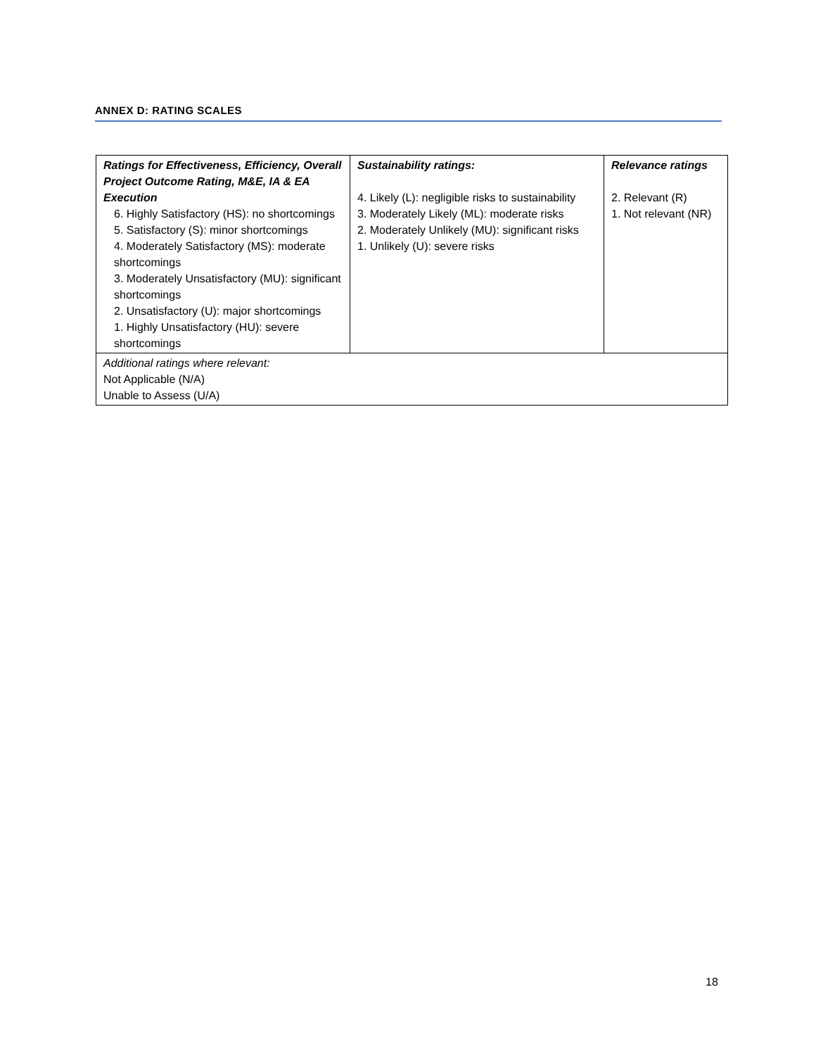ANNEX D: RATING SCALES
| Ratings for Effectiveness, Efficiency, Overall Project Outcome Rating, M&E, IA & EA Execution 6. Highly Satisfactory (HS): no shortcomings 5. Satisfactory (S): minor shortcomings 4. Moderately Satisfactory (MS): moderate shortcomings 3. Moderately Unsatisfactory (MU): significant shortcomings 2. Unsatisfactory (U): major shortcomings 1. Highly Unsatisfactory (HU): severe shortcomings | Sustainability ratings: 4. Likely (L): negligible risks to sustainability 3. Moderately Likely (ML): moderate risks 2. Moderately Unlikely (MU): significant risks 1. Unlikely (U): severe risks | Relevance ratings 2. Relevant (R) 1. Not relevant (NR) |
| Additional ratings where relevant: Not Applicable (N/A) Unable to Assess (U/A) | | |
18